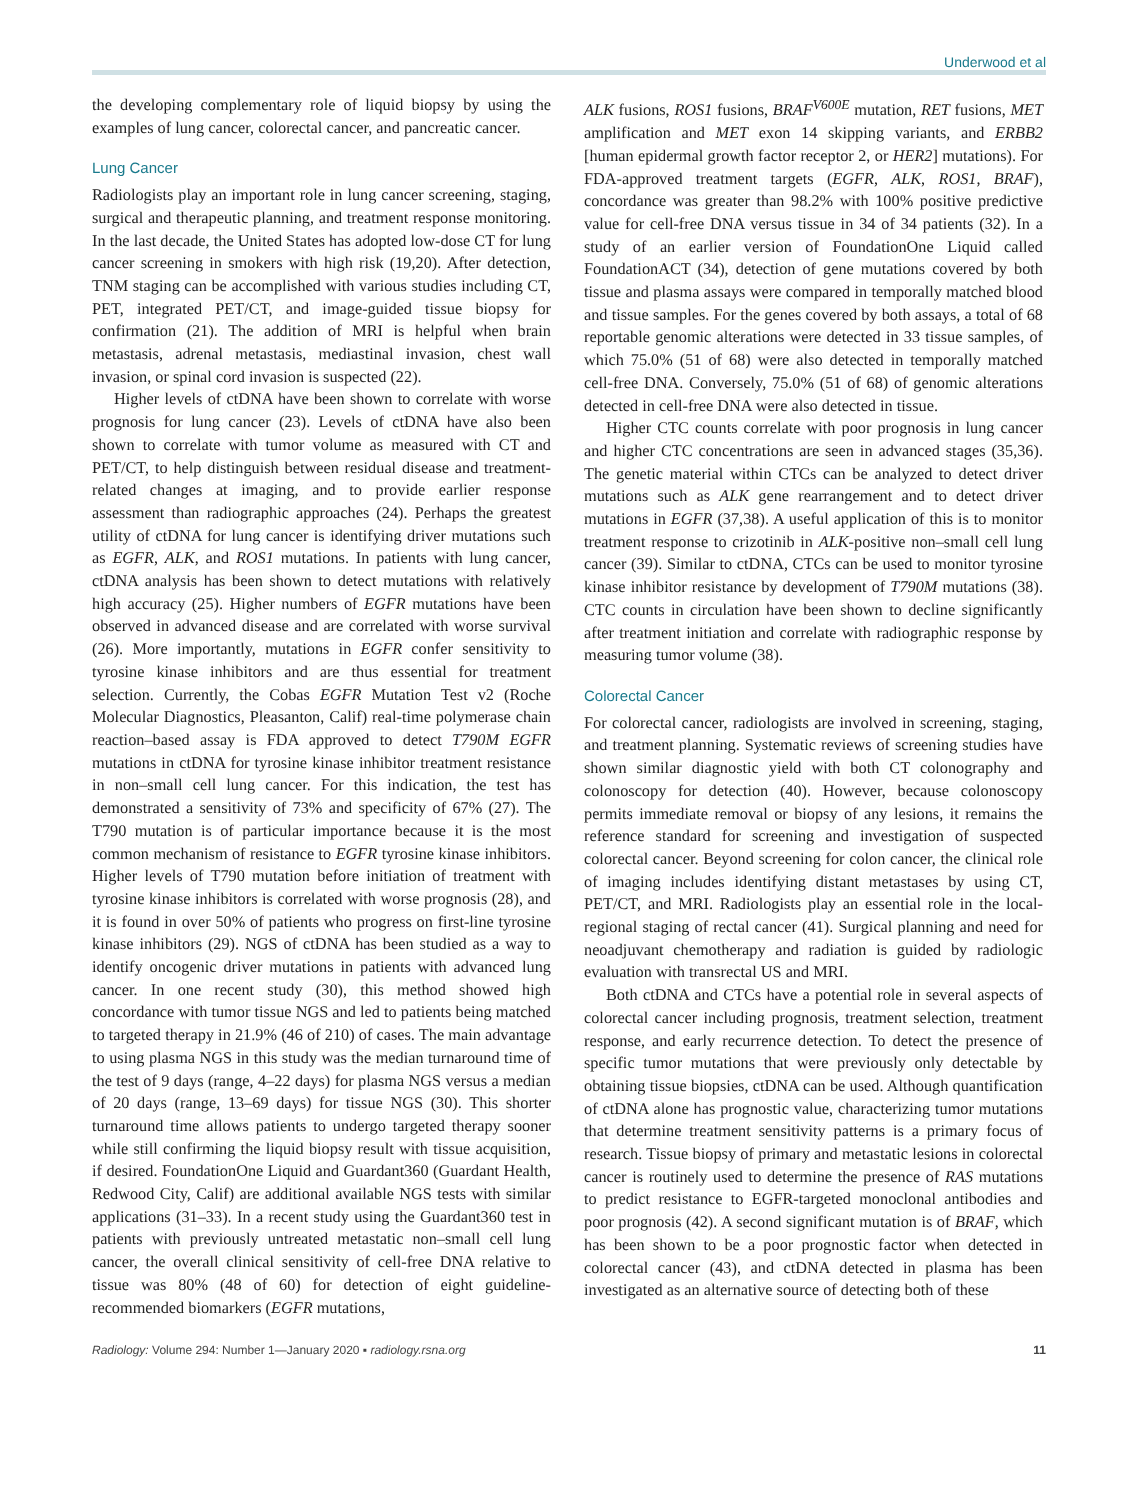Underwood et al
the developing complementary role of liquid biopsy by using the examples of lung cancer, colorectal cancer, and pancreatic cancer.
Lung Cancer
Radiologists play an important role in lung cancer screening, staging, surgical and therapeutic planning, and treatment response monitoring. In the last decade, the United States has adopted low-dose CT for lung cancer screening in smokers with high risk (19,20). After detection, TNM staging can be accomplished with various studies including CT, PET, integrated PET/CT, and image-guided tissue biopsy for confirmation (21). The addition of MRI is helpful when brain metastasis, adrenal metastasis, mediastinal invasion, chest wall invasion, or spinal cord invasion is suspected (22).
Higher levels of ctDNA have been shown to correlate with worse prognosis for lung cancer (23). Levels of ctDNA have also been shown to correlate with tumor volume as measured with CT and PET/CT, to help distinguish between residual disease and treatment-related changes at imaging, and to provide earlier response assessment than radiographic approaches (24). Perhaps the greatest utility of ctDNA for lung cancer is identifying driver mutations such as EGFR, ALK, and ROS1 mutations. In patients with lung cancer, ctDNA analysis has been shown to detect mutations with relatively high accuracy (25). Higher numbers of EGFR mutations have been observed in advanced disease and are correlated with worse survival (26). More importantly, mutations in EGFR confer sensitivity to tyrosine kinase inhibitors and are thus essential for treatment selection. Currently, the Cobas EGFR Mutation Test v2 (Roche Molecular Diagnostics, Pleasanton, Calif) real-time polymerase chain reaction–based assay is FDA approved to detect T790M EGFR mutations in ctDNA for tyrosine kinase inhibitor treatment resistance in non–small cell lung cancer. For this indication, the test has demonstrated a sensitivity of 73% and specificity of 67% (27). The T790 mutation is of particular importance because it is the most common mechanism of resistance to EGFR tyrosine kinase inhibitors. Higher levels of T790 mutation before initiation of treatment with tyrosine kinase inhibitors is correlated with worse prognosis (28), and it is found in over 50% of patients who progress on first-line tyrosine kinase inhibitors (29). NGS of ctDNA has been studied as a way to identify oncogenic driver mutations in patients with advanced lung cancer. In one recent study (30), this method showed high concordance with tumor tissue NGS and led to patients being matched to targeted therapy in 21.9% (46 of 210) of cases. The main advantage to using plasma NGS in this study was the median turnaround time of the test of 9 days (range, 4–22 days) for plasma NGS versus a median of 20 days (range, 13–69 days) for tissue NGS (30). This shorter turnaround time allows patients to undergo targeted therapy sooner while still confirming the liquid biopsy result with tissue acquisition, if desired. FoundationOne Liquid and Guardant360 (Guardant Health, Redwood City, Calif) are additional available NGS tests with similar applications (31–33). In a recent study using the Guardant360 test in patients with previously untreated metastatic non–small cell lung cancer, the overall clinical sensitivity of cell-free DNA relative to tissue was 80% (48 of 60) for detection of eight guideline-recommended biomarkers (EGFR mutations,
ALK fusions, ROS1 fusions, BRAF<sup>V600E</sup> mutation, RET fusions, MET amplification and MET exon 14 skipping variants, and ERBB2 [human epidermal growth factor receptor 2, or HER2] mutations). For FDA-approved treatment targets (EGFR, ALK, ROS1, BRAF), concordance was greater than 98.2% with 100% positive predictive value for cell-free DNA versus tissue in 34 of 34 patients (32). In a study of an earlier version of FoundationOne Liquid called FoundationACT (34), detection of gene mutations covered by both tissue and plasma assays were compared in temporally matched blood and tissue samples. For the genes covered by both assays, a total of 68 reportable genomic alterations were detected in 33 tissue samples, of which 75.0% (51 of 68) were also detected in temporally matched cell-free DNA. Conversely, 75.0% (51 of 68) of genomic alterations detected in cell-free DNA were also detected in tissue.
Higher CTC counts correlate with poor prognosis in lung cancer and higher CTC concentrations are seen in advanced stages (35,36). The genetic material within CTCs can be analyzed to detect driver mutations such as ALK gene rearrangement and to detect driver mutations in EGFR (37,38). A useful application of this is to monitor treatment response to crizotinib in ALK-positive non–small cell lung cancer (39). Similar to ctDNA, CTCs can be used to monitor tyrosine kinase inhibitor resistance by development of T790M mutations (38). CTC counts in circulation have been shown to decline significantly after treatment initiation and correlate with radiographic response by measuring tumor volume (38).
Colorectal Cancer
For colorectal cancer, radiologists are involved in screening, staging, and treatment planning. Systematic reviews of screening studies have shown similar diagnostic yield with both CT colonography and colonoscopy for detection (40). However, because colonoscopy permits immediate removal or biopsy of any lesions, it remains the reference standard for screening and investigation of suspected colorectal cancer. Beyond screening for colon cancer, the clinical role of imaging includes identifying distant metastases by using CT, PET/CT, and MRI. Radiologists play an essential role in the local-regional staging of rectal cancer (41). Surgical planning and need for neoadjuvant chemotherapy and radiation is guided by radiologic evaluation with transrectal US and MRI.
Both ctDNA and CTCs have a potential role in several aspects of colorectal cancer including prognosis, treatment selection, treatment response, and early recurrence detection. To detect the presence of specific tumor mutations that were previously only detectable by obtaining tissue biopsies, ctDNA can be used. Although quantification of ctDNA alone has prognostic value, characterizing tumor mutations that determine treatment sensitivity patterns is a primary focus of research. Tissue biopsy of primary and metastatic lesions in colorectal cancer is routinely used to determine the presence of RAS mutations to predict resistance to EGFR-targeted monoclonal antibodies and poor prognosis (42). A second significant mutation is of BRAF, which has been shown to be a poor prognostic factor when detected in colorectal cancer (43), and ctDNA detected in plasma has been investigated as an alternative source of detecting both of these
Radiology: Volume 294: Number 1—January 2020 ▪ radiology.rsna.org 11